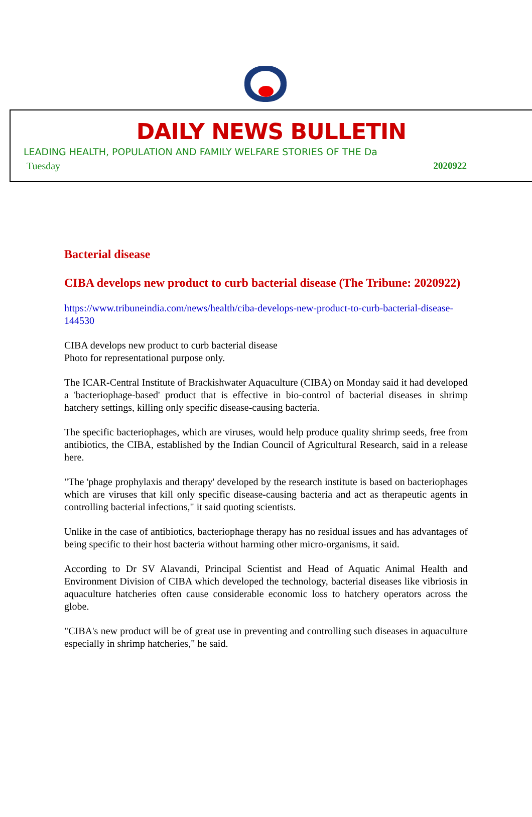DAILY NEWS BULLETIN
LEADING HEALTH, POPULATION AND FAMILY WELFARE STORIES OF THE Da
Tuesday 2020922
Bacterial disease
CIBA develops new product to curb bacterial disease (The Tribune: 2020922)
https://www.tribuneindia.com/news/health/ciba-develops-new-product-to-curb-bacterial-disease-144530
CIBA develops new product to curb bacterial disease
Photo for representational purpose only.
The ICAR-Central Institute of Brackishwater Aquaculture (CIBA) on Monday said it had developed a 'bacteriophage-based' product that is effective in bio-control of bacterial diseases in shrimp hatchery settings, killing only specific disease-causing bacteria.
The specific bacteriophages, which are viruses, would help produce quality shrimp seeds, free from antibiotics, the CIBA, established by the Indian Council of Agricultural Research, said in a release here.
"The 'phage prophylaxis and therapy' developed by the research institute is based on bacteriophages which are viruses that kill only specific disease-causing bacteria and act as therapeutic agents in controlling bacterial infections," it said quoting scientists.
Unlike in the case of antibiotics, bacteriophage therapy has no residual issues and has advantages of being specific to their host bacteria without harming other micro-organisms, it said.
According to Dr SV Alavandi, Principal Scientist and Head of Aquatic Animal Health and Environment Division of CIBA which developed the technology, bacterial diseases like vibriosis in aquaculture hatcheries often cause considerable economic loss to hatchery operators across the globe.
"CIBA's new product will be of great use in preventing and controlling such diseases in aquaculture especially in shrimp hatcheries," he said.